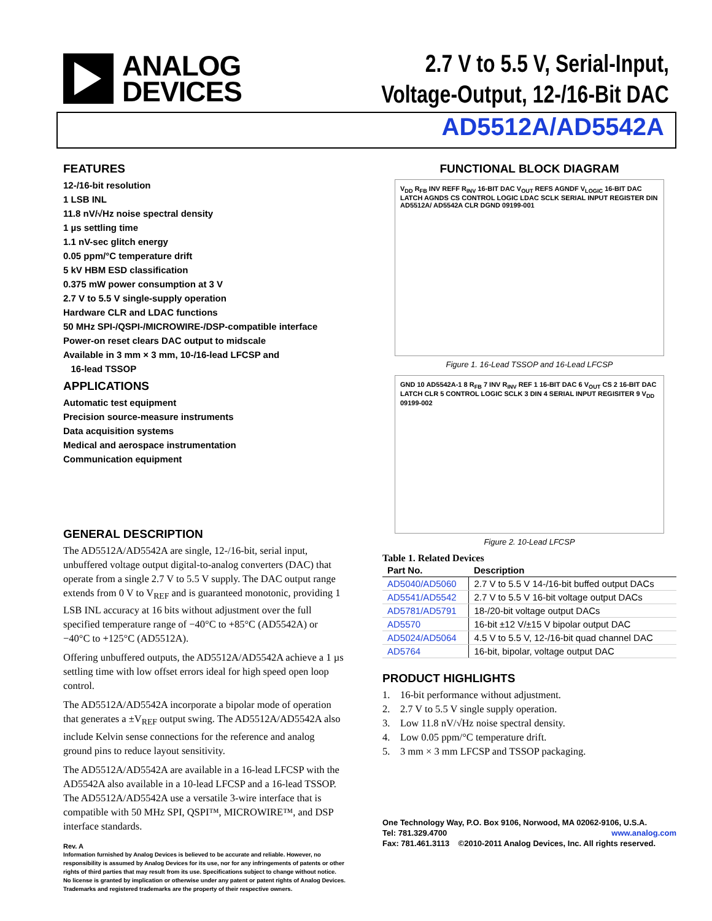ANALOG
DEVICES
2.7 V to 5.5 V, Serial-Input,
Voltage-Output, 12-/16-Bit DAC
AD5512A/AD5542A
FEATURES
12-/16-bit resolution
1 LSB INL
11.8 nV/√Hz noise spectral density
1 µs settling time
1.1 nV-sec glitch energy
0.05 ppm/°C temperature drift
5 kV HBM ESD classification
0.375 mW power consumption at 3 V
2.7 V to 5.5 V single-supply operation
Hardware CLR and LDAC functions
50 MHz SPI-/QSPI-/MICROWIRE-/DSP-compatible interface
Power-on reset clears DAC output to midscale
Available in 3 mm × 3 mm, 10-/16-lead LFCSP and
16-lead TSSOP
APPLICATIONS
Automatic test equipment
Precision source-measure instruments
Data acquisition systems
Medical and aerospace instrumentation
Communication equipment
GENERAL DESCRIPTION
The AD5512A/AD5542A are single, 12-/16-bit, serial input, unbuffered voltage output digital-to-analog converters (DAC) that operate from a single 2.7 V to 5.5 V supply. The DAC output range extends from 0 V to V<sub>REF</sub> and is guaranteed monotonic, providing 1 LSB INL accuracy at 16 bits without adjustment over the full specified temperature range of −40°C to +85°C (AD5542A) or −40°C to +125°C (AD5512A).
Offering unbuffered outputs, the AD5512A/AD5542A achieve a 1 µs settling time with low offset errors ideal for high speed open loop control.
The AD5512A/AD5542A incorporate a bipolar mode of operation that generates a ±V<sub>REF</sub> output swing. The AD5512A/AD5542A also include Kelvin sense connections for the reference and analog ground pins to reduce layout sensitivity.
The AD5512A/AD5542A are available in a 16-lead LFCSP with the AD5542A also available in a 10-lead LFCSP and a 16-lead TSSOP. The AD5512A/AD5542A use a versatile 3-wire interface that is compatible with 50 MHz SPI, QSPI™, MICROWIRE™, and DSP interface standards.
Rev. A
Information furnished by Analog Devices is believed to be accurate and reliable. However, no responsibility is assumed by Analog Devices for its use, nor for any infringements of patents or other rights of third parties that may result from its use. Specifications subject to change without notice. No license is granted by implication or otherwise under any patent or patent rights of Analog Devices. Trademarks and registered trademarks are the property of their respective owners.
FUNCTIONAL BLOCK DIAGRAM
V<sub>DD</sub> R<sub>FB</sub> INV REFF R<sub>INV</sub> 16-BIT DAC V<sub>OUT</sub> REFS AGNDF V<sub>LOGIC</sub> 16-BIT DAC LATCH AGNDS CS CONTROL LOGIC LDAC SCLK SERIAL INPUT REGISTER DIN AD5512A/ AD5542A CLR DGND 09199-001
Figure 1. 16-Lead TSSOP and 16-Lead LFCSP
GND 10 AD5542A-1 8 R<sub>FB</sub> 7 INV R<sub>INV</sub> REF 1 16-BIT DAC 6 V<sub>OUT</sub> CS 2 16-BIT DAC LATCH CLR 5 CONTROL LOGIC SCLK 3 DIN 4 SERIAL INPUT REGISITER 9 V<sub>DD</sub> 09199-002
Figure 2. 10-Lead LFCSP
Table 1. Related Devices
| Part No. | Description |
| --- | --- |
| AD5040/AD5060 | 2.7 V to 5.5 V 14-/16-bit buffed output DACs |
| AD5541/AD5542 | 2.7 V to 5.5 V 16-bit voltage output DACs |
| AD5781/AD5791 | 18-/20-bit voltage output DACs |
| AD5570 | 16-bit ±12 V/±15 V bipolar output DAC |
| AD5024/AD5064 | 4.5 V to 5.5 V, 12-/16-bit quad channel DAC |
| AD5764 | 16-bit, bipolar, voltage output DAC |
PRODUCT HIGHLIGHTS
1. 16-bit performance without adjustment.
2. 2.7 V to 5.5 V single supply operation.
3. Low 11.8 nV/√Hz noise spectral density.
4. Low 0.05 ppm/°C temperature drift.
5. 3 mm × 3 mm LFCSP and TSSOP packaging.
One Technology Way, P.O. Box 9106, Norwood, MA 02062-9106, U.S.A.
Tel: 781.329.4700 www.analog.com
Fax: 781.461.3113 ©2010-2011 Analog Devices, Inc. All rights reserved.